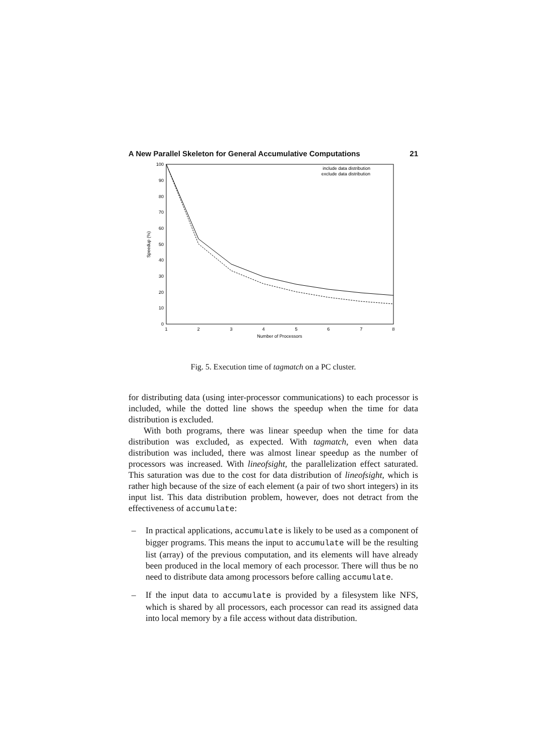A New Parallel Skeleton for General Accumulative Computations 21
0
10
20
30
40
50
60
70
80
90
100
1
2
3
4
5
6
7
8
Number of Processors
Speedup (%)
include data distribution
exclude data distribution
Fig. 5. Execution time of tagmatch on a PC cluster.
for distributing data (using inter-processor communications) to each processor is included, while the dotted line shows the speedup when the time for data distribution is excluded.
With both programs, there was linear speedup when the time for data distribution was excluded, as expected. With tagmatch, even when data distribution was included, there was almost linear speedup as the number of processors was increased. With lineofsight, the parallelization effect saturated. This saturation was due to the cost for data distribution of lineofsight, which is rather high because of the size of each element (a pair of two short integers) in its input list. This data distribution problem, however, does not detract from the effectiveness of accumulate:
– In practical applications, accumulate is likely to be used as a component of bigger programs. This means the input to accumulate will be the resulting list (array) of the previous computation, and its elements will have already been produced in the local memory of each processor. There will thus be no need to distribute data among processors before calling accumulate.
– If the input data to accumulate is provided by a filesystem like NFS, which is shared by all processors, each processor can read its assigned data into local memory by a file access without data distribution.